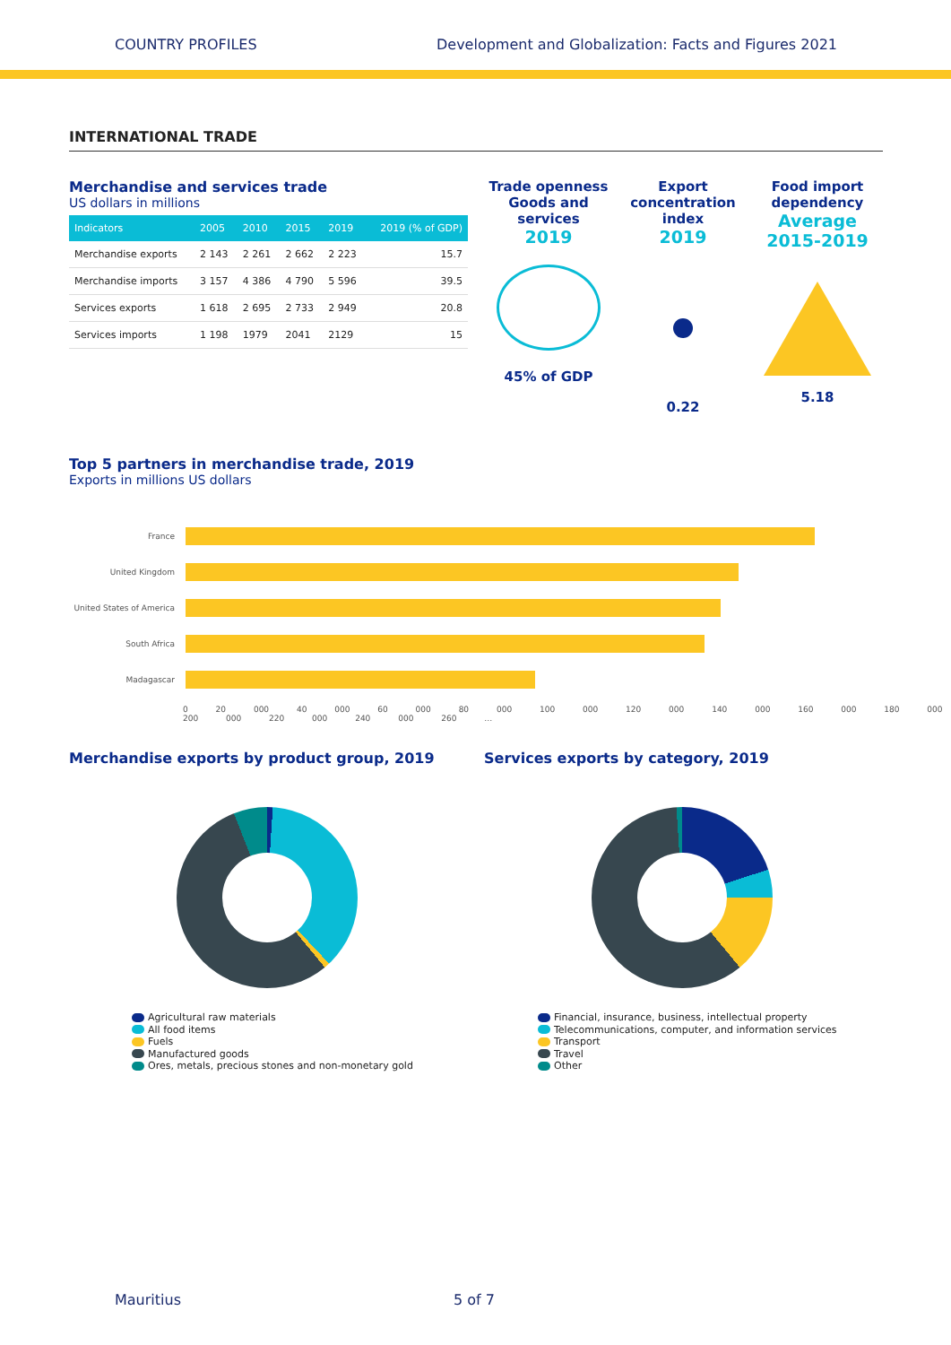COUNTRY PROFILES Development and Globalization: Facts and Figures 2021
INTERNATIONAL TRADE
Merchandise and services trade
US dollars in millions
| Indicators | 2005 | 2010 | 2015 | 2019 | 2019 (% of GDP) |
| --- | --- | --- | --- | --- | --- |
| Merchandise exports | 2 143 | 2 261 | 2 662 | 2 223 | 15.7 |
| Merchandise imports | 3 157 | 4 386 | 4 790 | 5 596 | 39.5 |
| Services exports | 1 618 | 2 695 | 2 733 | 2 949 | 20.8 |
| Services imports | 1 198 | 1979 | 2041 | 2129 | 15 |
Trade openness Goods and services
2019
45% of GDP
Export concentration index
2019
0.22
Food import dependency
Average 2015-2019
5.18
Top 5 partners in merchandise trade, 2019
Exports in millions US dollars
France
United Kingdom
United States of America
South Africa
Madagascar
0 20 000 40 000 60 000 80 000 100 000 120 000 140 000 160 000 180 000 200 000 220 000 240 000 260 …
Merchandise exports by product group, 2019
Agricultural raw materials
All food items
Fuels
Manufactured goods
Ores, metals, precious stones and non-monetary gold
Services exports by category, 2019
Financial, insurance, business, intellectual property
Telecommunications, computer, and information services
Transport
Travel
Other
Mauritius 5 of 7